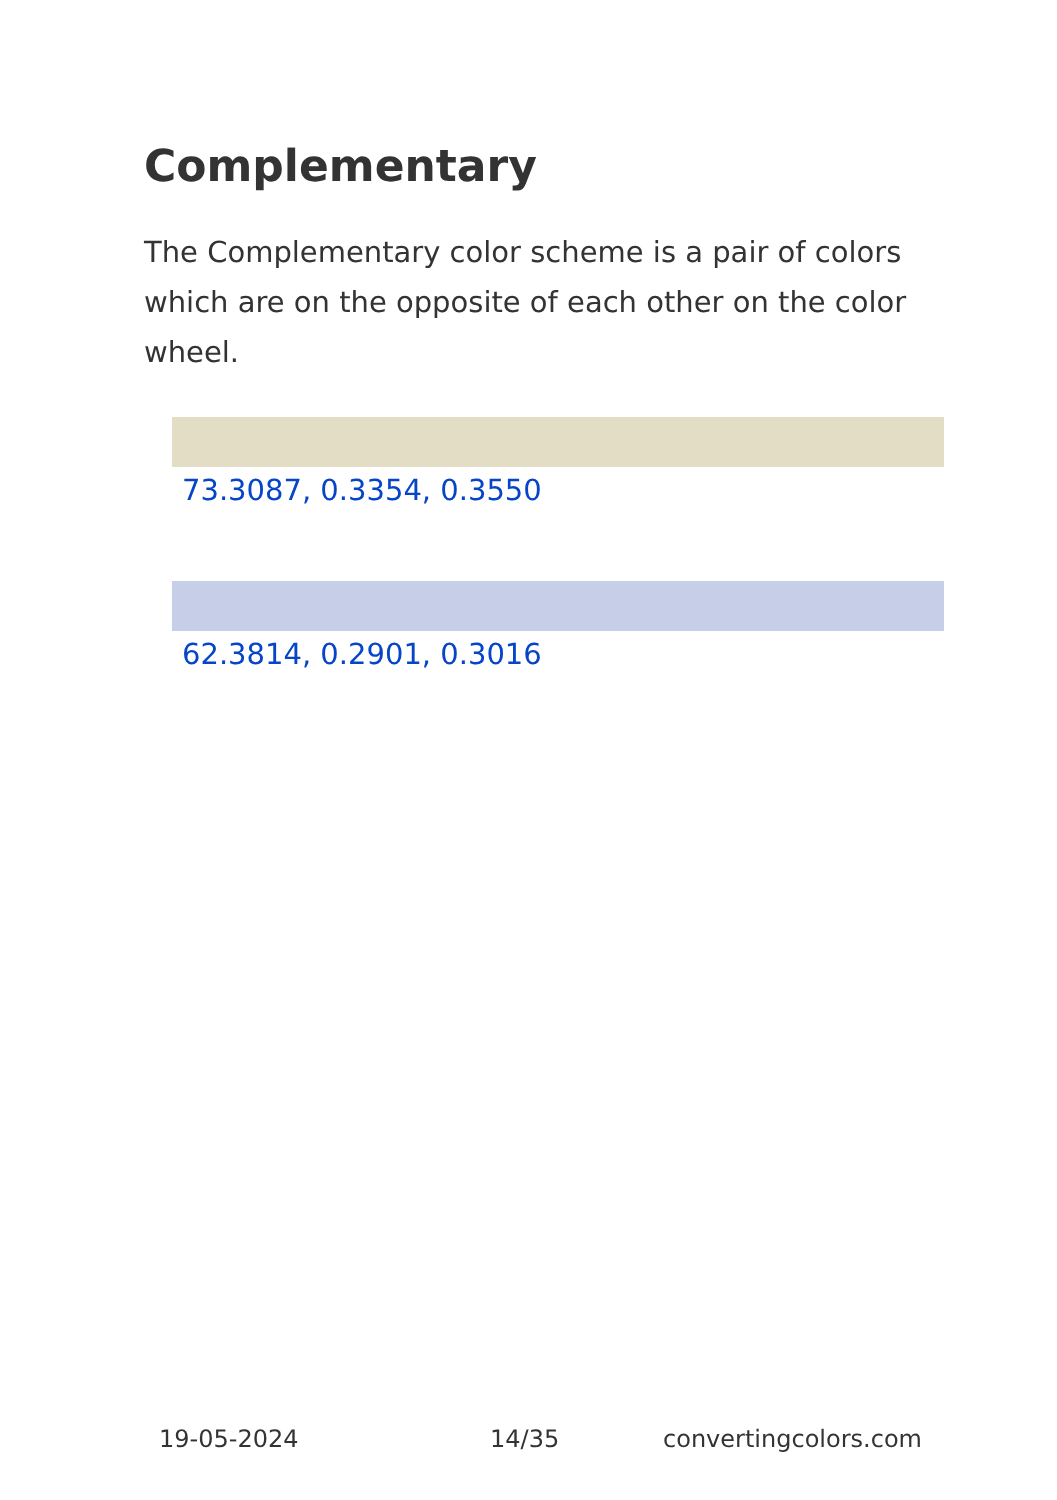Complementary
The Complementary color scheme is a pair of colors which are on the opposite of each other on the color wheel.
73.3087, 0.3354, 0.3550
62.3814, 0.2901, 0.3016
19-05-2024 14/35 convertingcolors.com